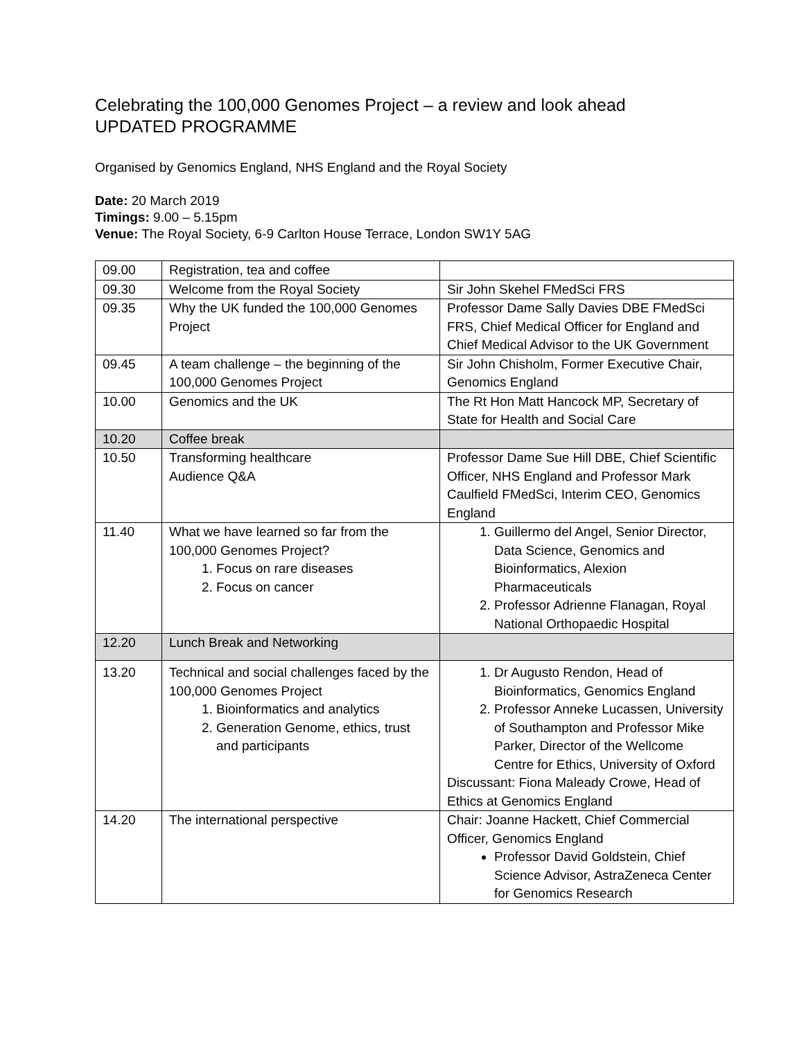Celebrating the 100,000 Genomes Project – a review and look ahead
UPDATED PROGRAMME
Organised by Genomics England, NHS England and the Royal Society
Date: 20 March 2019
Timings: 9.00 – 5.15pm
Venue: The Royal Society, 6-9 Carlton House Terrace, London SW1Y 5AG
| 09.00 | Registration, tea and coffee | |
| 09.30 | Welcome from the Royal Society | Sir John Skehel FMedSci FRS |
| 09.35 | Why the UK funded the 100,000 Genomes Project | Professor Dame Sally Davies DBE FMedSci FRS, Chief Medical Officer for England and Chief Medical Advisor to the UK Government |
| 09.45 | A team challenge – the beginning of the 100,000 Genomes Project | Sir John Chisholm, Former Executive Chair, Genomics England |
| 10.00 | Genomics and the UK | The Rt Hon Matt Hancock MP, Secretary of State for Health and Social Care |
| 10.20 | Coffee break | |
| 10.50 | Transforming healthcare Audience Q&A | Professor Dame Sue Hill DBE, Chief Scientific Officer, NHS England and Professor Mark Caulfield FMedSci, Interim CEO, Genomics England |
| 11.40 | What we have learned so far from the 100,000 Genomes Project? 1. Focus on rare diseases 2. Focus on cancer | 1. Guillermo del Angel, Senior Director, Data Science, Genomics and Bioinformatics, Alexion Pharmaceuticals 2. Professor Adrienne Flanagan, Royal National Orthopaedic Hospital |
| 12.20 | Lunch Break and Networking | |
| 13.20 | Technical and social challenges faced by the 100,000 Genomes Project 1. Bioinformatics and analytics 2. Generation Genome, ethics, trust and participants | 1. Dr Augusto Rendon, Head of Bioinformatics, Genomics England 2. Professor Anneke Lucassen, University of Southampton and Professor Mike Parker, Director of the Wellcome Centre for Ethics, University of Oxford Discussant: Fiona Maleady Crowe, Head of Ethics at Genomics England |
| 14.20 | The international perspective | Chair: Joanne Hackett, Chief Commercial Officer, Genomics England Professor David Goldstein, Chief Science Advisor, AstraZeneca Center for Genomics Research |